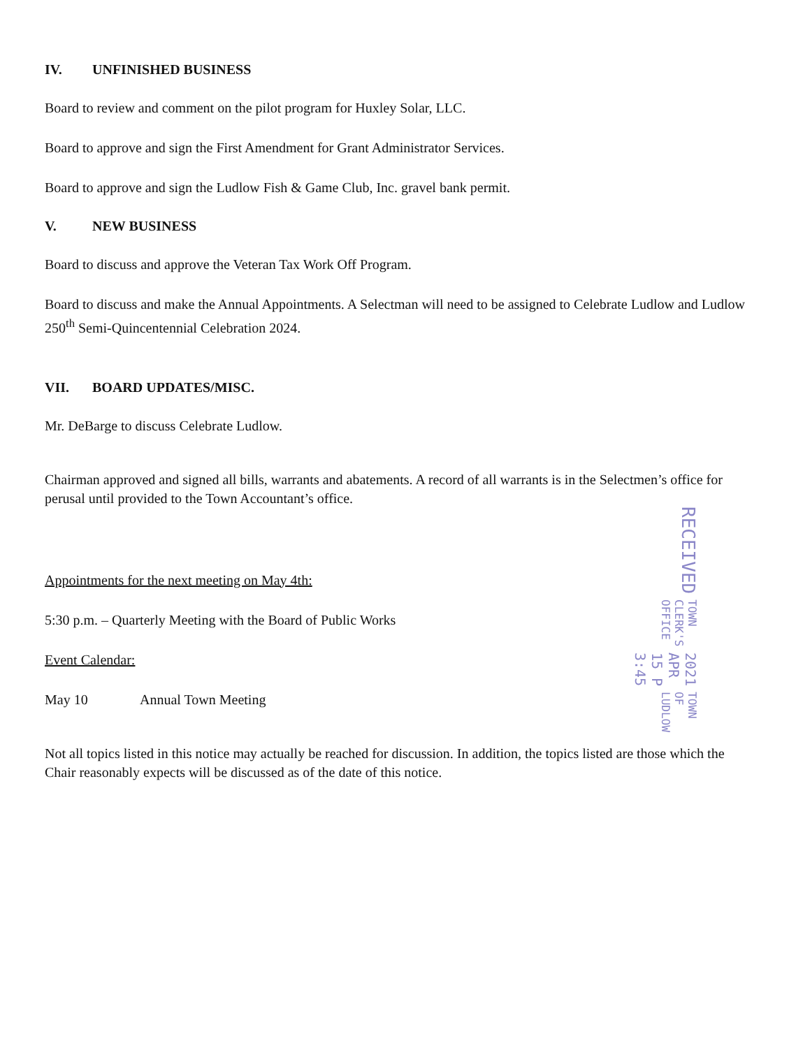IV. UNFINISHED BUSINESS
Board to review and comment on the pilot program for Huxley Solar, LLC.
Board to approve and sign the First Amendment for Grant Administrator Services.
Board to approve and sign the Ludlow Fish & Game Club, Inc. gravel bank permit.
V. NEW BUSINESS
Board to discuss and approve the Veteran Tax Work Off Program.
Board to discuss and make the Annual Appointments. A Selectman will need to be assigned to Celebrate Ludlow and Ludlow 250<sup>th</sup> Semi-Quincentennial Celebration 2024.
VII. BOARD UPDATES/MISC.
Mr. DeBarge to discuss Celebrate Ludlow.
Chairman approved and signed all bills, warrants and abatements. A record of all warrants is in the Selectmen’s office for perusal until provided to the Town Accountant’s office.
Appointments for the next meeting on May 4th:
5:30 p.m. – Quarterly Meeting with the Board of Public Works
Event Calendar:
May 10 Annual Town Meeting
Not all topics listed in this notice may actually be reached for discussion. In addition, the topics listed are those which the Chair reasonably expects will be discussed as of the date of this notice.
RECEIVED
TOWN CLERK'S OFFICE
2021 APR 15 P 3:45
TOWN OF LUDLOW